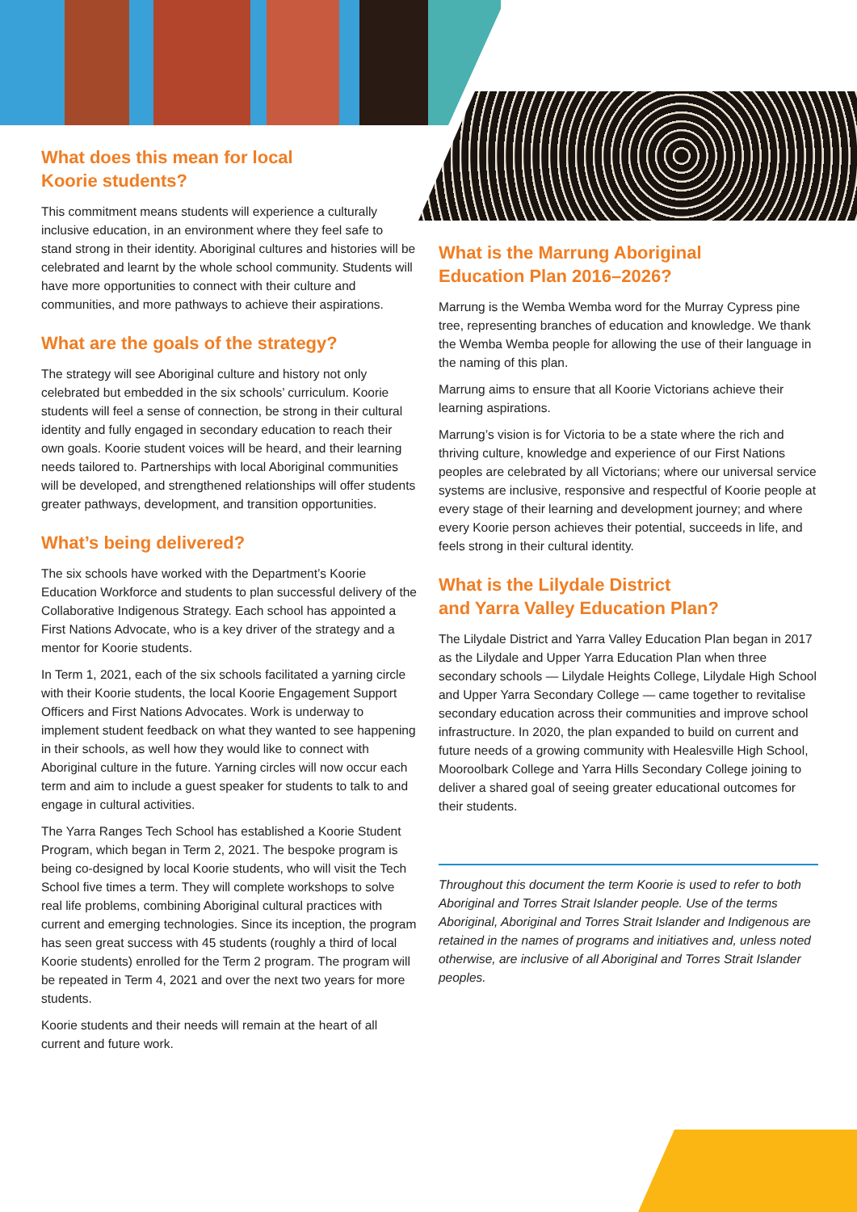What does this mean for local
Koorie students?
This commitment means students will experience a culturally inclusive education, in an environment where they feel safe to stand strong in their identity. Aboriginal cultures and histories will be celebrated and learnt by the whole school community. Students will have more opportunities to connect with their culture and communities, and more pathways to achieve their aspirations.
What are the goals of the strategy?
The strategy will see Aboriginal culture and history not only celebrated but embedded in the six schools’ curriculum. Koorie students will feel a sense of connection, be strong in their cultural identity and fully engaged in secondary education to reach their own goals. Koorie student voices will be heard, and their learning needs tailored to. Partnerships with local Aboriginal communities will be developed, and strengthened relationships will offer students greater pathways, development, and transition opportunities.
What’s being delivered?
The six schools have worked with the Department’s Koorie Education Workforce and students to plan successful delivery of the Collaborative Indigenous Strategy. Each school has appointed a First Nations Advocate, who is a key driver of the strategy and a mentor for Koorie students.
In Term 1, 2021, each of the six schools facilitated a yarning circle with their Koorie students, the local Koorie Engagement Support Officers and First Nations Advocates. Work is underway to implement student feedback on what they wanted to see happening in their schools, as well how they would like to connect with Aboriginal culture in the future. Yarning circles will now occur each term and aim to include a guest speaker for students to talk to and engage in cultural activities.
The Yarra Ranges Tech School has established a Koorie Student Program, which began in Term 2, 2021. The bespoke program is being co-designed by local Koorie students, who will visit the Tech School five times a term. They will complete workshops to solve real life problems, combining Aboriginal cultural practices with current and emerging technologies. Since its inception, the program has seen great success with 45 students (roughly a third of local Koorie students) enrolled for the Term 2 program. The program will be repeated in Term 4, 2021 and over the next two years for more students.
Koorie students and their needs will remain at the heart of all current and future work.
What is the Marrung Aboriginal
Education Plan 2016–2026?
Marrung is the Wemba Wemba word for the Murray Cypress pine tree, representing branches of education and knowledge. We thank the Wemba Wemba people for allowing the use of their language in the naming of this plan.
Marrung aims to ensure that all Koorie Victorians achieve their learning aspirations.
Marrung’s vision is for Victoria to be a state where the rich and thriving culture, knowledge and experience of our First Nations peoples are celebrated by all Victorians; where our universal service systems are inclusive, responsive and respectful of Koorie people at every stage of their learning and development journey; and where every Koorie person achieves their potential, succeeds in life, and feels strong in their cultural identity.
What is the Lilydale District
and Yarra Valley Education Plan?
The Lilydale District and Yarra Valley Education Plan began in 2017 as the Lilydale and Upper Yarra Education Plan when three secondary schools — Lilydale Heights College, Lilydale High School and Upper Yarra Secondary College — came together to revitalise secondary education across their communities and improve school infrastructure. In 2020, the plan expanded to build on current and future needs of a growing community with Healesville High School, Mooroolbark College and Yarra Hills Secondary College joining to deliver a shared goal of seeing greater educational outcomes for their students.
Throughout this document the term Koorie is used to refer to both Aboriginal and Torres Strait Islander people. Use of the terms Aboriginal, Aboriginal and Torres Strait Islander and Indigenous are retained in the names of programs and initiatives and, unless noted otherwise, are inclusive of all Aboriginal and Torres Strait Islander peoples.